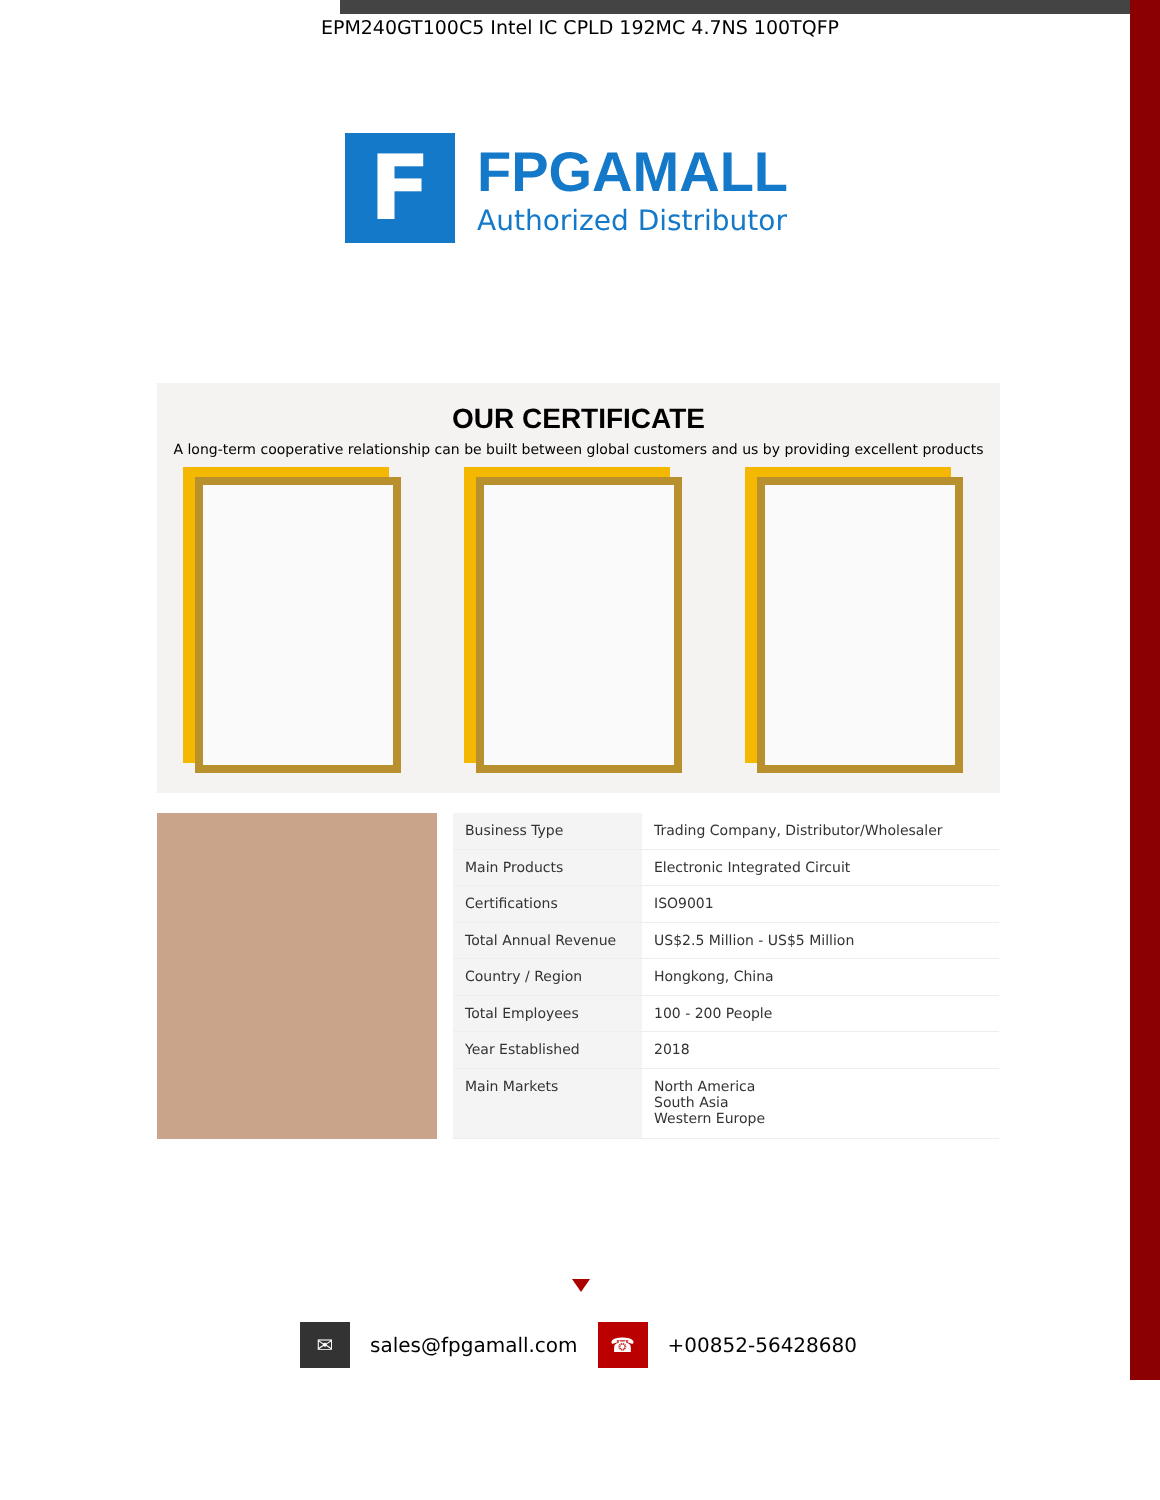EPM240GT100C5 Intel IC CPLD 192MC 4.7NS 100TQFP
F
FPGAMALL
Authorized Distributor
OUR CERTIFICATE
A long-term cooperative relationship can be built between global customers and us by providing excellent products
| Business Type | Trading Company, Distributor/Wholesaler |
| Main Products | Electronic Integrated Circuit |
| Certifications | ISO9001 |
| Total Annual Revenue | US$2.5 Million - US$5 Million |
| Country / Region | Hongkong, China |
| Total Employees | 100 - 200 People |
| Year Established | 2018 |
| Main Markets | North America South Asia Western Europe |
✉
sales@fpgamall.com
☎
+00852-56428680